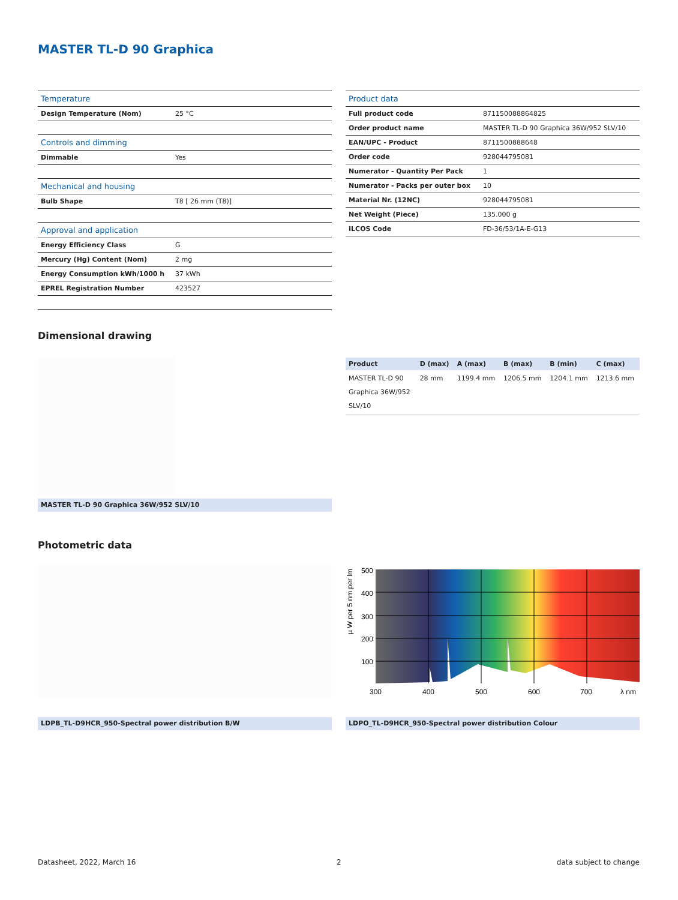MASTER TL-D 90 Graphica
| Temperature | |
| --- | --- |
| Design Temperature (Nom) | 25 °C |
| Controls and dimming | |
| Dimmable | Yes |
| Mechanical and housing | |
| Bulb Shape | T8 [ 26 mm (T8)] |
| Approval and application | |
| Energy Efficiency Class | G |
| Mercury (Hg) Content (Nom) | 2 mg |
| Energy Consumption kWh/1000 h | 37 kWh |
| EPREL Registration Number | 423527 |
| Product data | |
| --- | --- |
| Full product code | 871150088864825 |
| Order product name | MASTER TL-D 90 Graphica 36W/952 SLV/10 |
| EAN/UPC - Product | 8711500888648 |
| Order code | 928044795081 |
| Numerator - Quantity Per Pack | 1 |
| Numerator - Packs per outer box | 10 |
| Material Nr. (12NC) | 928044795081 |
| Net Weight (Piece) | 135.000 g |
| ILCOS Code | FD-36/53/1A-E-G13 |
Dimensional drawing
| Product | D (max) | A (max) | B (max) | B (min) | C (max) |
| --- | --- | --- | --- | --- | --- |
| MASTER TL-D 90 Graphica 36W/952 SLV/10 | 28 mm | 1199.4 mm | 1206.5 mm | 1204.1 mm | 1213.6 mm |
MASTER TL-D 90 Graphica 36W/952 SLV/10
Photometric data
500
400
300
200
100
300
400
500
600
700
λ nm
µ W per 5 nm per lm
LDPB_TL-D9HCR_950-Spectral power distribution B/W LDPO_TL-D9HCR_950-Spectral power distribution Colour
Datasheet, 2022, March 16 2 data subject to change